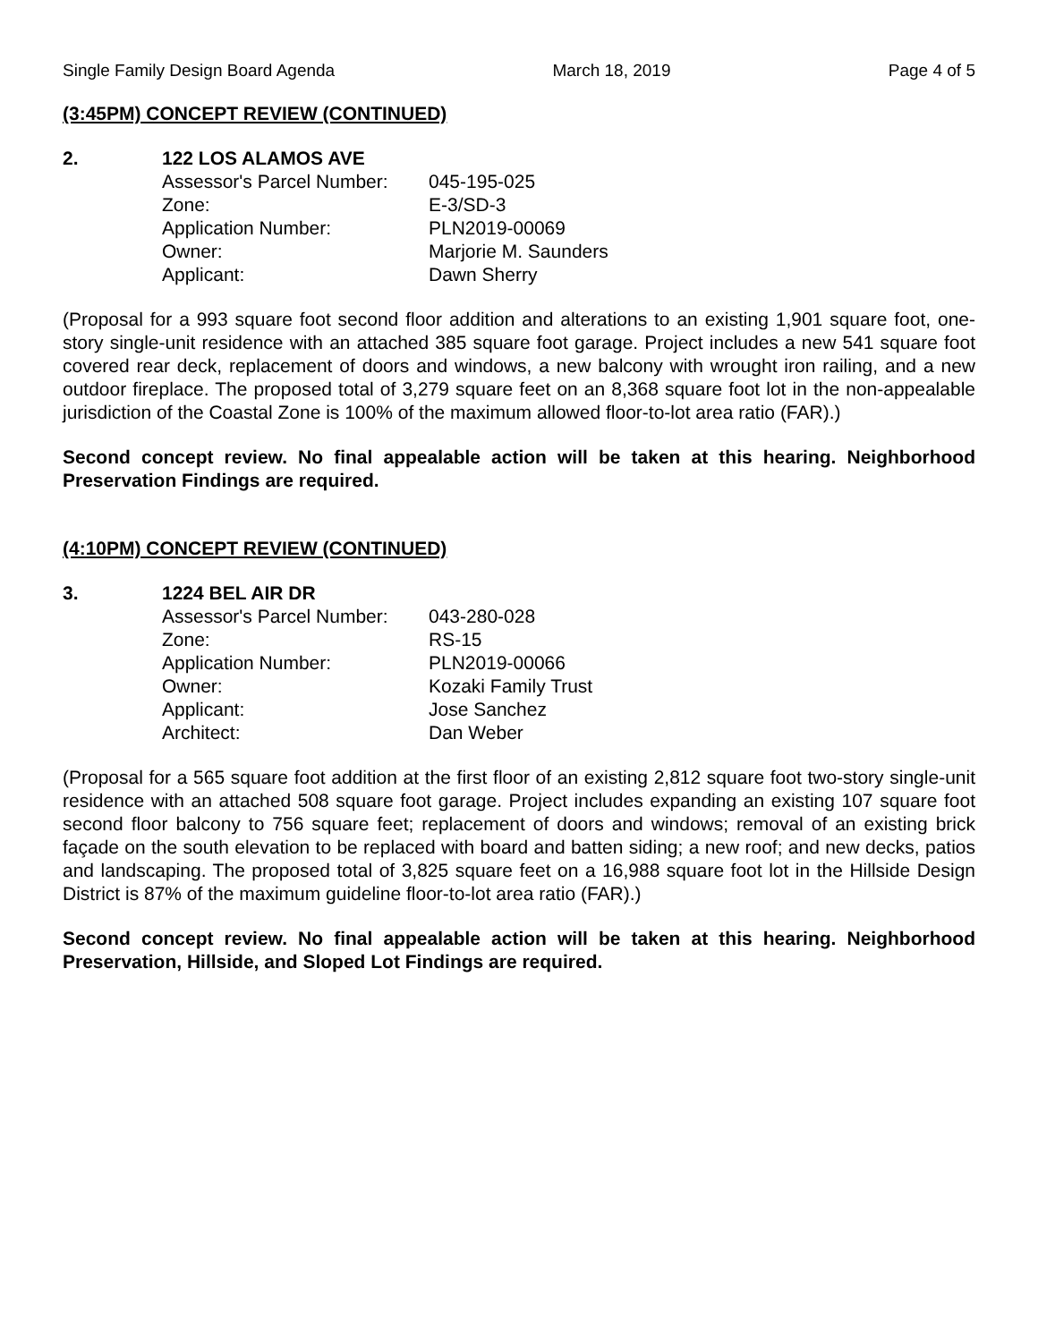Single Family Design Board Agenda March 18, 2019 Page 4 of 5
(3:45PM) CONCEPT REVIEW (CONTINUED)
2. 122 LOS ALAMOS AVE
| Assessor's Parcel Number: | 045-195-025 |
| Zone: | E-3/SD-3 |
| Application Number: | PLN2019-00069 |
| Owner: | Marjorie M. Saunders |
| Applicant: | Dawn Sherry |
(Proposal for a 993 square foot second floor addition and alterations to an existing 1,901 square foot, one-story single-unit residence with an attached 385 square foot garage. Project includes a new 541 square foot covered rear deck, replacement of doors and windows, a new balcony with wrought iron railing, and a new outdoor fireplace. The proposed total of 3,279 square feet on an 8,368 square foot lot in the non-appealable jurisdiction of the Coastal Zone is 100% of the maximum allowed floor-to-lot area ratio (FAR).)
Second concept review. No final appealable action will be taken at this hearing. Neighborhood Preservation Findings are required.
(4:10PM) CONCEPT REVIEW (CONTINUED)
3. 1224 BEL AIR DR
| Assessor's Parcel Number: | 043-280-028 |
| Zone: | RS-15 |
| Application Number: | PLN2019-00066 |
| Owner: | Kozaki Family Trust |
| Applicant: | Jose Sanchez |
| Architect: | Dan Weber |
(Proposal for a 565 square foot addition at the first floor of an existing 2,812 square foot two-story single-unit residence with an attached 508 square foot garage. Project includes expanding an existing 107 square foot second floor balcony to 756 square feet; replacement of doors and windows; removal of an existing brick façade on the south elevation to be replaced with board and batten siding; a new roof; and new decks, patios and landscaping. The proposed total of 3,825 square feet on a 16,988 square foot lot in the Hillside Design District is 87% of the maximum guideline floor-to-lot area ratio (FAR).)
Second concept review. No final appealable action will be taken at this hearing. Neighborhood Preservation, Hillside, and Sloped Lot Findings are required.